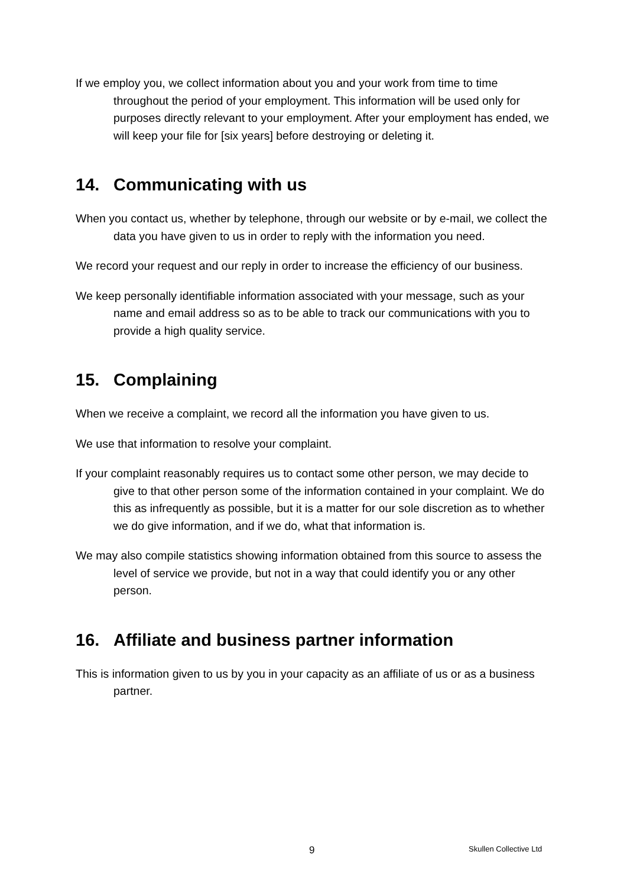If we employ you, we collect information about you and your work from time to time throughout the period of your employment. This information will be used only for purposes directly relevant to your employment. After your employment has ended, we will keep your file for [six years] before destroying or deleting it.
14. Communicating with us
When you contact us, whether by telephone, through our website or by e-mail, we collect the data you have given to us in order to reply with the information you need.
We record your request and our reply in order to increase the efficiency of our business.
We keep personally identifiable information associated with your message, such as your name and email address so as to be able to track our communications with you to provide a high quality service.
15. Complaining
When we receive a complaint, we record all the information you have given to us.
We use that information to resolve your complaint.
If your complaint reasonably requires us to contact some other person, we may decide to give to that other person some of the information contained in your complaint. We do this as infrequently as possible, but it is a matter for our sole discretion as to whether we do give information, and if we do, what that information is.
We may also compile statistics showing information obtained from this source to assess the level of service we provide, but not in a way that could identify you or any other person.
16. Affiliate and business partner information
This is information given to us by you in your capacity as an affiliate of us or as a business partner.
9 Skullen Collective Ltd